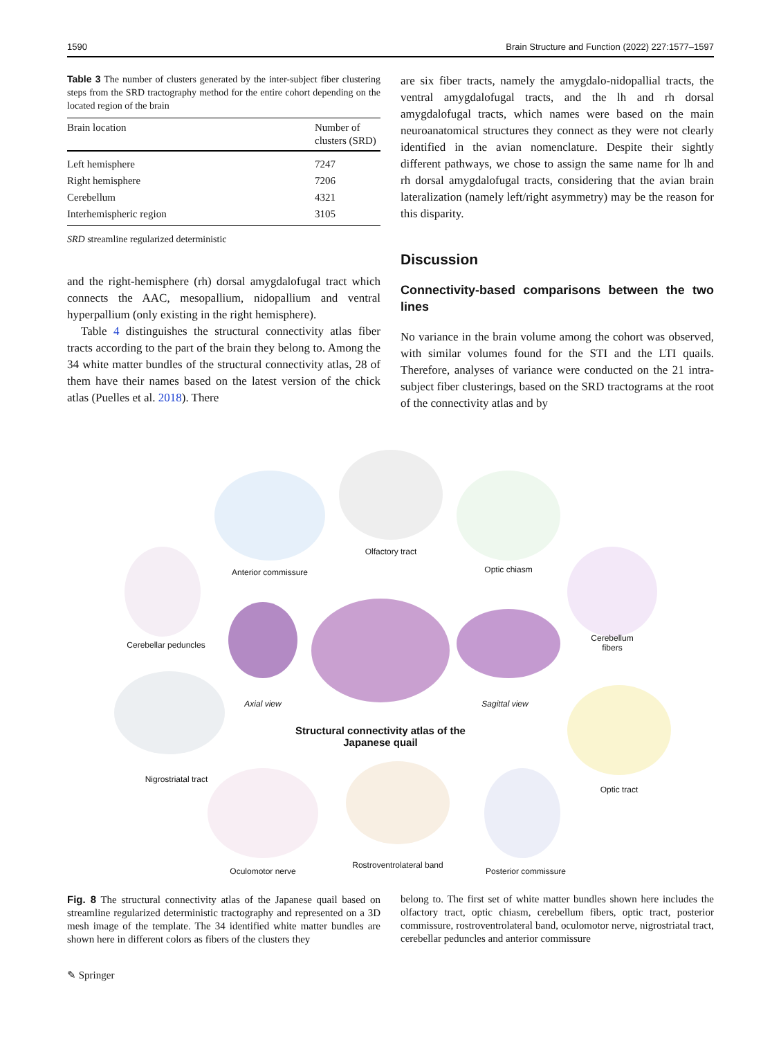1590 Brain Structure and Function (2022) 227:1577–1597
Table 3 The number of clusters generated by the inter-subject fiber clustering steps from the SRD tractography method for the entire cohort depending on the located region of the brain
| Brain location | Number of clusters (SRD) |
| --- | --- |
| Left hemisphere | 7247 |
| Right hemisphere | 7206 |
| Cerebellum | 4321 |
| Interhemispheric region | 3105 |
SRD streamline regularized deterministic
and the right-hemisphere (rh) dorsal amygdalofugal tract which connects the AAC, mesopallium, nidopallium and ventral hyperpallium (only existing in the right hemisphere).
Table 4 distinguishes the structural connectivity atlas fiber tracts according to the part of the brain they belong to. Among the 34 white matter bundles of the structural connectivity atlas, 28 of them have their names based on the latest version of the chick atlas (Puelles et al. 2018). There
are six fiber tracts, namely the amygdalo-nidopallial tracts, the ventral amygdalofugal tracts, and the lh and rh dorsal amygdalofugal tracts, which names were based on the main neuroanatomical structures they connect as they were not clearly identified in the avian nomenclature. Despite their sightly different pathways, we chose to assign the same name for lh and rh dorsal amygdalofugal tracts, considering that the avian brain lateralization (namely left/right asymmetry) may be the reason for this disparity.
Discussion
Connectivity-based comparisons between the two lines
No variance in the brain volume among the cohort was observed, with similar volumes found for the STI and the LTI quails. Therefore, analyses of variance were conducted on the 21 intra-subject fiber clusterings, based on the SRD tractograms at the root of the connectivity atlas and by
Anterior commissure
Olfactory tract
Optic chiasm
Cerebellar peduncles
Cerebellum
fibers
Axial view Sagittal view
Structural connectivity atlas of the Japanese quail
Nigrostriatal tract
Optic tract
Oculomotor nerve
Rostroventrolateral band
Posterior commissure
Fig. 8 The structural connectivity atlas of the Japanese quail based on streamline regularized deterministic tractography and represented on a 3D mesh image of the template. The 34 identified white matter bundles are shown here in different colors as fibers of the clusters they
belong to. The first set of white matter bundles shown here includes the olfactory tract, optic chiasm, cerebellum fibers, optic tract, posterior commissure, rostroventrolateral band, oculomotor nerve, nigrostriatal tract, cerebellar peduncles and anterior commissure
✎ Springer